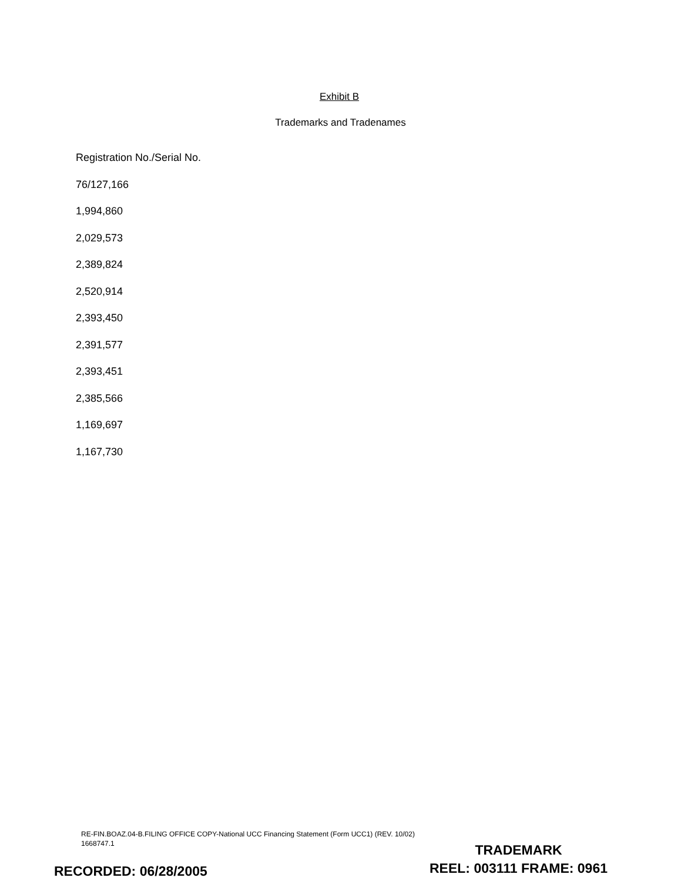Exhibit B
Trademarks and Tradenames
Registration No./Serial No.
76/127,166
1,994,860
2,029,573
2,389,824
2,520,914
2,393,450
2,391,577
2,393,451
2,385,566
1,169,697
1,167,730
RE-FIN.BOAZ.04-B.FILING OFFICE COPY-National UCC Financing Statement (Form UCC1) (REV. 10/02)
1668747.1
TRADEMARK
REEL: 003111 FRAME: 0961
RECORDED: 06/28/2005